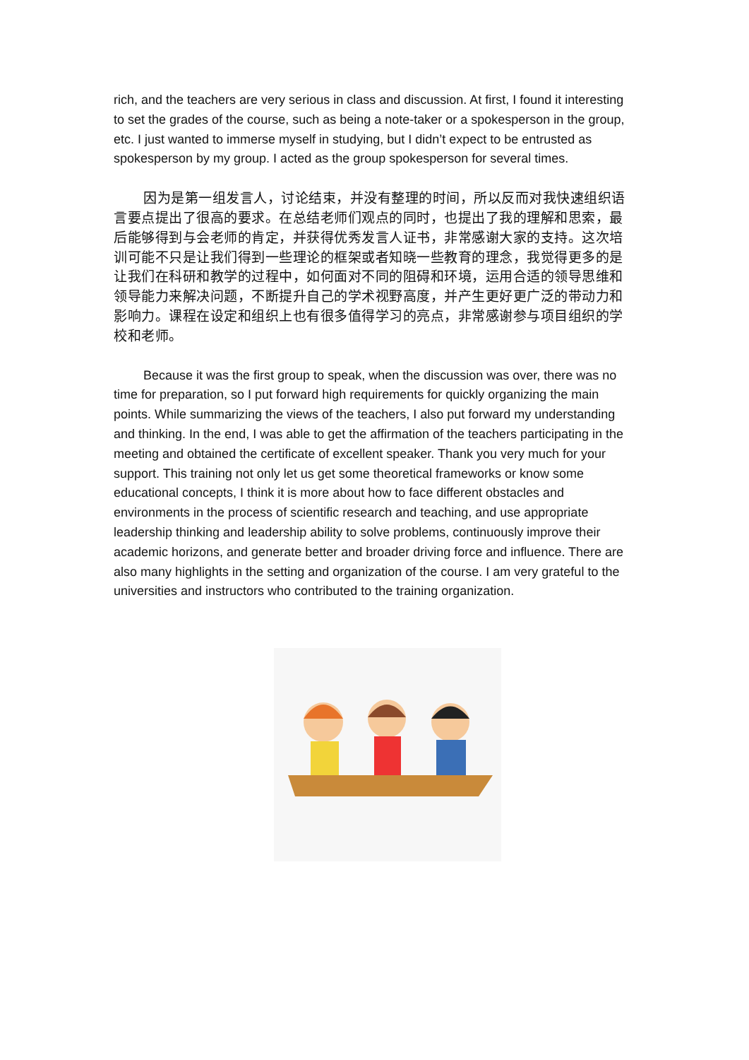rich, and the teachers are very serious in class and discussion. At first, I found it interesting to set the grades of the course, such as being a note-taker or a spokesperson in the group, etc. I just wanted to immerse myself in studying, but I didn’t expect to be entrusted as spokesperson by my group. I acted as the group spokesperson for several times.
因为是第一组发言人，讨论结束，并没有整理的时间，所以反而对我快速组织语言要点提出了很高的要求。在总结老师们观点的同时，也提出了我的理解和思索，最后能够得到与会老师的肯定，并获得优秀发言人证书，非常感谢大家的支持。这次培训可能不只是让我们得到一些理论的框架或者知晓一些教育的理念，我觉得更多的是让我们在科研和教学的过程中，如何面对不同的阻碍和环境，运用合适的领导思维和领导能力来解决问题，不断提升自己的学术视野高度，并产生更好更广泛的带动力和影响力。课程在设定和组织上也有很多值得学习的亮点，非常感谢参与项目组织的学校和老师。
Because it was the first group to speak, when the discussion was over, there was no time for preparation, so I put forward high requirements for quickly organizing the main points. While summarizing the views of the teachers, I also put forward my understanding and thinking. In the end, I was able to get the affirmation of the teachers participating in the meeting and obtained the certificate of excellent speaker. Thank you very much for your support. This training not only let us get some theoretical frameworks or know some educational concepts, I think it is more about how to face different obstacles and environments in the process of scientific research and teaching, and use appropriate leadership thinking and leadership ability to solve problems, continuously improve their academic horizons, and generate better and broader driving force and influence. There are also many highlights in the setting and organization of the course. I am very grateful to the universities and instructors who contributed to the training organization.